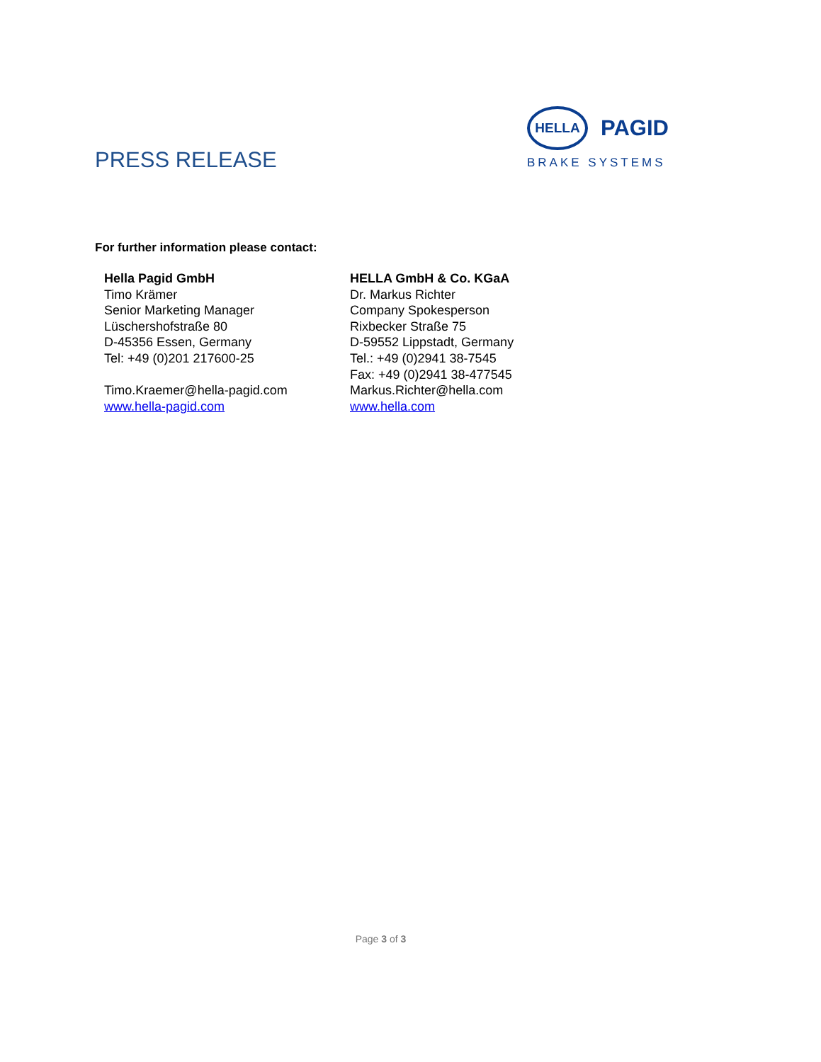PRESS RELEASE
HELLA
PAGID
BRAKE SYSTEMS
For further information please contact:
Hella Pagid GmbH
Timo Krämer
Senior Marketing Manager
Lüschershofstraße 80
D-45356 Essen, Germany
Tel: +49 (0)201 217600-25
Timo.Kraemer@hella-pagid.com
www.hella-pagid.com
HELLA GmbH & Co. KGaA
Dr. Markus Richter
Company Spokesperson
Rixbecker Straße 75
D-59552 Lippstadt, Germany
Tel.: +49 (0)2941 38-7545
Fax: +49 (0)2941 38-477545
Markus.Richter@hella.com
www.hella.com
Page 3 of 3